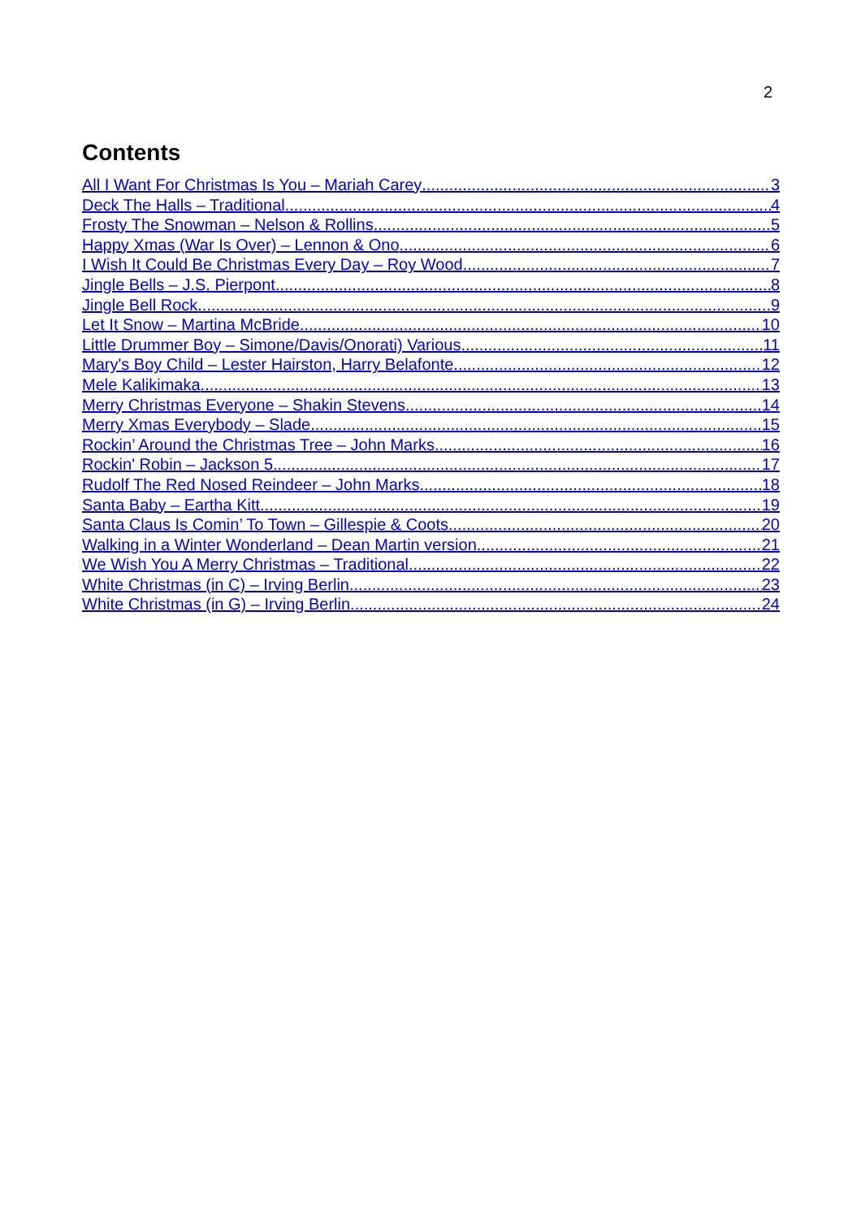2
Contents
All I Want For Christmas Is You – Mariah Carey 3
Deck The Halls – Traditional 4
Frosty The Snowman – Nelson & Rollins 5
Happy Xmas (War Is Over) – Lennon & Ono 6
I Wish It Could Be Christmas Every Day – Roy Wood 7
Jingle Bells – J.S. Pierpont 8
Jingle Bell Rock 9
Let It Snow – Martina McBride 10
Little Drummer Boy – Simone/Davis/Onorati) Various 11
Mary's Boy Child – Lester Hairston, Harry Belafonte 12
Mele Kalikimaka 13
Merry Christmas Everyone – Shakin Stevens 14
Merry Xmas Everybody – Slade 15
Rockin’ Around the Christmas Tree – John Marks 16
Rockin' Robin – Jackson 5 17
Rudolf The Red Nosed Reindeer – John Marks 18
Santa Baby – Eartha Kitt 19
Santa Claus Is Comin’ To Town – Gillespie & Coots 20
Walking in a Winter Wonderland – Dean Martin version 21
We Wish You A Merry Christmas – Traditional 22
White Christmas (in C) – Irving Berlin 23
White Christmas (in G) – Irving Berlin 24